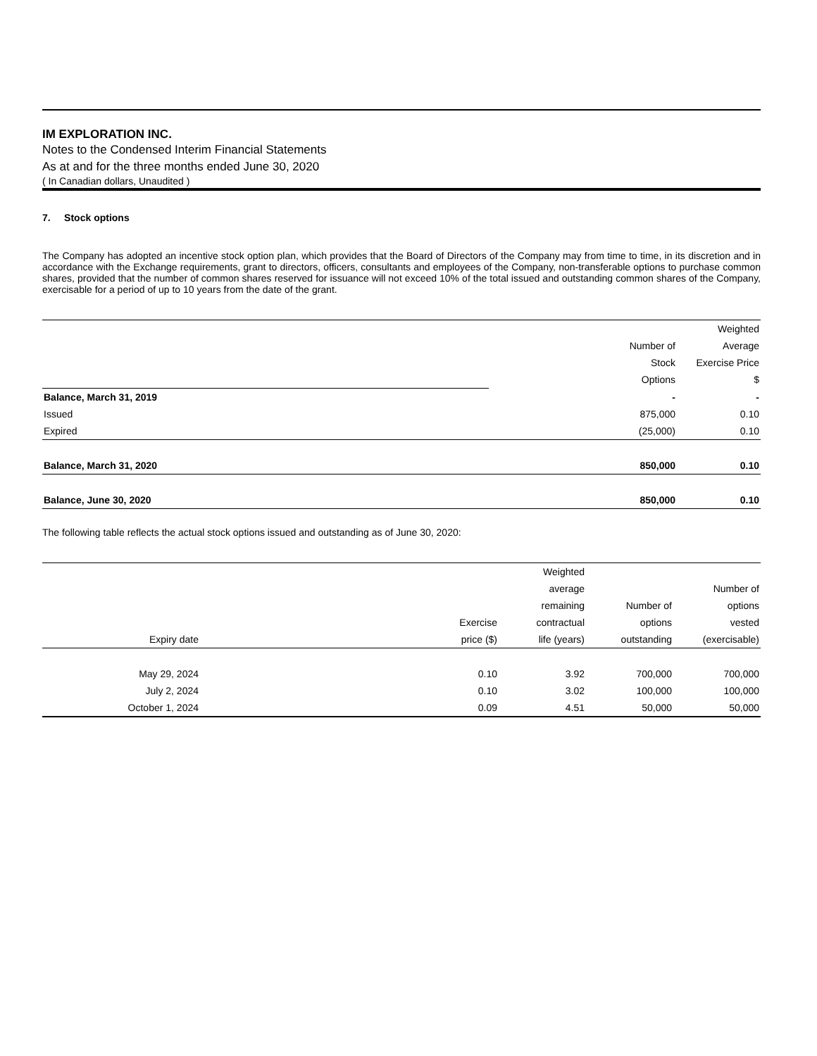IM EXPLORATION INC.
Notes to the Condensed Interim Financial Statements
As at and for the three months ended June 30, 2020
( In Canadian dollars, Unaudited )
7. Stock options
The Company has adopted an incentive stock option plan, which provides that the Board of Directors of the Company may from time to time, in its discretion and in accordance with the Exchange requirements, grant to directors, officers, consultants and employees of the Company, non-transferable options to purchase common shares, provided that the number of common shares reserved for issuance will not exceed 10% of the total issued and outstanding common shares of the Company, exercisable for a period of up to 10 years from the date of the grant.
| | | Weighted |
| | Number of | Average |
| | Stock | Exercise Price |
| | Options | $ |
| Balance, March 31, 2019 | - | - |
| Issued | 875,000 | 0.10 |
| Expired | (25,000) | 0.10 |
| Balance, March 31, 2020 | 850,000 | 0.10 |
| Balance, June 30, 2020 | 850,000 | 0.10 |
The following table reflects the actual stock options issued and outstanding as of June 30, 2020:
| | | Weighted | | |
| | | average | | Number of |
| | | remaining | Number of | options |
| | Exercise | contractual | options | vested |
| Expiry date | price ($) | life (years) | outstanding | (exercisable) |
| May 29, 2024 | 0.10 | 3.92 | 700,000 | 700,000 |
| July 2, 2024 | 0.10 | 3.02 | 100,000 | 100,000 |
| October 1, 2024 | 0.09 | 4.51 | 50,000 | 50,000 |